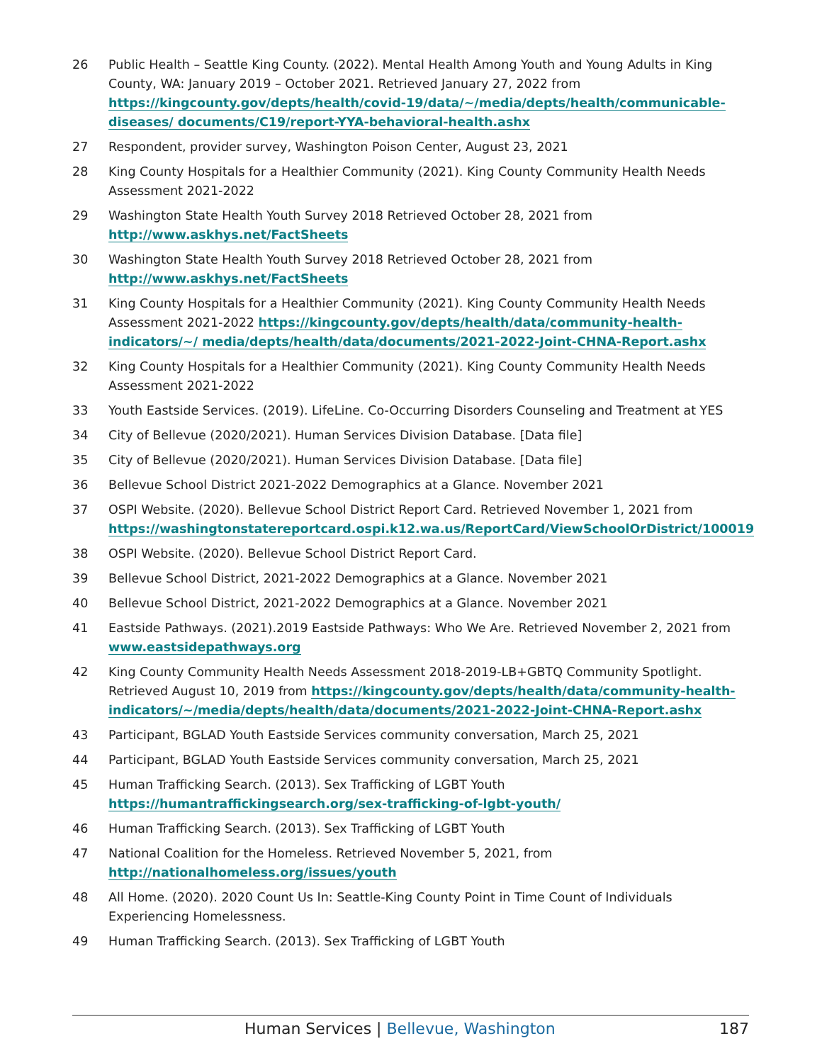26 Public Health – Seattle King County. (2022). Mental Health Among Youth and Young Adults in King County, WA: January 2019 – October 2021. Retrieved January 27, 2022 from https://kingcounty.gov/depts/health/covid-19/data/~/media/depts/health/communicable-diseases/ documents/C19/report-YYA-behavioral-health.ashx
27 Respondent, provider survey, Washington Poison Center, August 23, 2021
28 King County Hospitals for a Healthier Community (2021). King County Community Health Needs Assessment 2021-2022
29 Washington State Health Youth Survey 2018 Retrieved October 28, 2021 from
http://www.askhys.net/FactSheets
30 Washington State Health Youth Survey 2018 Retrieved October 28, 2021 from
http://www.askhys.net/FactSheets
31 King County Hospitals for a Healthier Community (2021). King County Community Health Needs Assessment 2021-2022 https://kingcounty.gov/depts/health/data/community-health-indicators/~/ media/depts/health/data/documents/2021-2022-Joint-CHNA-Report.ashx
32 King County Hospitals for a Healthier Community (2021). King County Community Health Needs Assessment 2021-2022
33 Youth Eastside Services. (2019). LifeLine. Co-Occurring Disorders Counseling and Treatment at YES
34 City of Bellevue (2020/2021). Human Services Division Database. [Data file]
35 City of Bellevue (2020/2021). Human Services Division Database. [Data file]
36 Bellevue School District 2021-2022 Demographics at a Glance. November 2021
37 OSPI Website. (2020). Bellevue School District Report Card. Retrieved November 1, 2021 from https://washingtonstatereportcard.ospi.k12.wa.us/ReportCard/ViewSchoolOrDistrict/100019
38 OSPI Website. (2020). Bellevue School District Report Card.
39 Bellevue School District, 2021-2022 Demographics at a Glance. November 2021
40 Bellevue School District, 2021-2022 Demographics at a Glance. November 2021
41 Eastside Pathways. (2021).2019 Eastside Pathways: Who We Are. Retrieved November 2, 2021 from www.eastsidepathways.org
42 King County Community Health Needs Assessment 2018-2019-LB+GBTQ Community Spotlight. Retrieved August 10, 2019 from https://kingcounty.gov/depts/health/data/community-health-indicators/~/media/depts/health/data/documents/2021-2022-Joint-CHNA-Report.ashx
43 Participant, BGLAD Youth Eastside Services community conversation, March 25, 2021
44 Participant, BGLAD Youth Eastside Services community conversation, March 25, 2021
45 Human Trafficking Search. (2013). Sex Trafficking of LGBT Youth
https://humantraffickingsearch.org/sex-trafficking-of-lgbt-youth/
46 Human Trafficking Search. (2013). Sex Trafficking of LGBT Youth
47 National Coalition for the Homeless. Retrieved November 5, 2021, from
http://nationalhomeless.org/issues/youth
48 All Home. (2020). 2020 Count Us In: Seattle-King County Point in Time Count of Individuals Experiencing Homelessness.
49 Human Trafficking Search. (2013). Sex Trafficking of LGBT Youth
Human Services | Bellevue, Washington 187